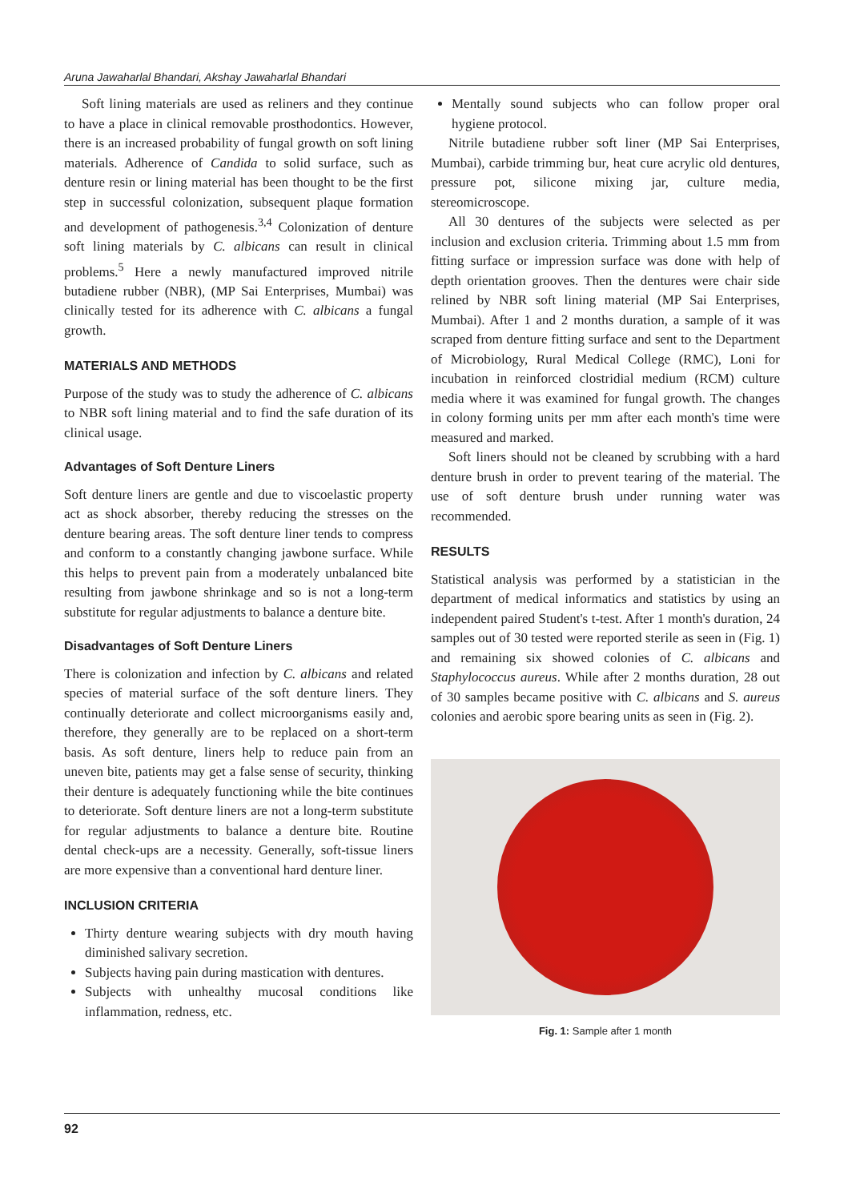Aruna Jawaharlal Bhandari, Akshay Jawaharlal Bhandari
Soft lining materials are used as reliners and they continue to have a place in clinical removable prosthodontics. However, there is an increased probability of fungal growth on soft lining materials. Adherence of Candida to solid surface, such as denture resin or lining material has been thought to be the first step in successful colonization, subsequent plaque formation and development of pathogenesis.<sup>3,4</sup> Colonization of denture soft lining materials by C. albicans can result in clinical problems.<sup>5</sup> Here a newly manufactured improved nitrile butadiene rubber (NBR), (MP Sai Enterprises, Mumbai) was clinically tested for its adherence with C. albicans a fungal growth.
MATERIALS AND METHODS
Purpose of the study was to study the adherence of C. albicans to NBR soft lining material and to find the safe duration of its clinical usage.
Advantages of Soft Denture Liners
Soft denture liners are gentle and due to viscoelastic property act as shock absorber, thereby reducing the stresses on the denture bearing areas. The soft denture liner tends to compress and conform to a constantly changing jawbone surface. While this helps to prevent pain from a moderately unbalanced bite resulting from jawbone shrinkage and so is not a long-term substitute for regular adjustments to balance a denture bite.
Disadvantages of Soft Denture Liners
There is colonization and infection by C. albicans and related species of material surface of the soft denture liners. They continually deteriorate and collect microorganisms easily and, therefore, they generally are to be replaced on a short-term basis. As soft denture, liners help to reduce pain from an uneven bite, patients may get a false sense of security, thinking their denture is adequately functioning while the bite continues to deteriorate. Soft denture liners are not a long-term substitute for regular adjustments to balance a denture bite. Routine dental check-ups are a necessity. Generally, soft-tissue liners are more expensive than a conventional hard denture liner.
INCLUSION CRITERIA
Thirty denture wearing subjects with dry mouth having diminished salivary secretion.
Subjects having pain during mastication with dentures.
Subjects with unhealthy mucosal conditions like inflammation, redness, etc.
Mentally sound subjects who can follow proper oral hygiene protocol.
Nitrile butadiene rubber soft liner (MP Sai Enterprises, Mumbai), carbide trimming bur, heat cure acrylic old dentures, pressure pot, silicone mixing jar, culture media, stereomicroscope.
All 30 dentures of the subjects were selected as per inclusion and exclusion criteria. Trimming about 1.5 mm from fitting surface or impression surface was done with help of depth orientation grooves. Then the dentures were chair side relined by NBR soft lining material (MP Sai Enterprises, Mumbai). After 1 and 2 months duration, a sample of it was scraped from denture fitting surface and sent to the Department of Microbiology, Rural Medical College (RMC), Loni for incubation in reinforced clostridial medium (RCM) culture media where it was examined for fungal growth. The changes in colony forming units per mm after each month's time were measured and marked.
Soft liners should not be cleaned by scrubbing with a hard denture brush in order to prevent tearing of the material. The use of soft denture brush under running water was recommended.
RESULTS
Statistical analysis was performed by a statistician in the department of medical informatics and statistics by using an independent paired Student's t-test. After 1 month's duration, 24 samples out of 30 tested were reported sterile as seen in (Fig. 1) and remaining six showed colonies of C. albicans and Staphylococcus aureus. While after 2 months duration, 28 out of 30 samples became positive with C. albicans and S. aureus colonies and aerobic spore bearing units as seen in (Fig. 2).
Fig. 1: Sample after 1 month
92